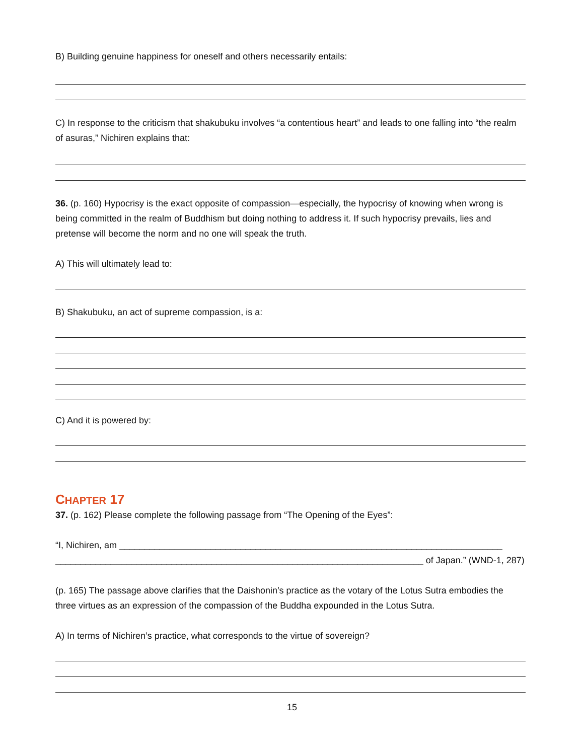B) Building genuine happiness for oneself and others necessarily entails:
C) In response to the criticism that shakubuku involves “a contentious heart” and leads to one falling into “the realm of asuras,” Nichiren explains that:
36. (p. 160) Hypocrisy is the exact opposite of compassion—especially, the hypocrisy of knowing when wrong is being committed in the realm of Buddhism but doing nothing to address it. If such hypocrisy prevails, lies and pretense will become the norm and no one will speak the truth.
A) This will ultimately lead to:
B) Shakubuku, an act of supreme compassion, is a:
C) And it is powered by:
CHAPTER 17
37. (p. 162) Please complete the following passage from “The Opening of the Eyes”:
“I, Nichiren, am ____________________________________________________________________________
_________________________________________________________________________ of Japan.” (WND-1, 287)
(p. 165) The passage above clarifies that the Daishonin’s practice as the votary of the Lotus Sutra embodies the three virtues as an expression of the compassion of the Buddha expounded in the Lotus Sutra.
A) In terms of Nichiren’s practice, what corresponds to the virtue of sovereign?
15